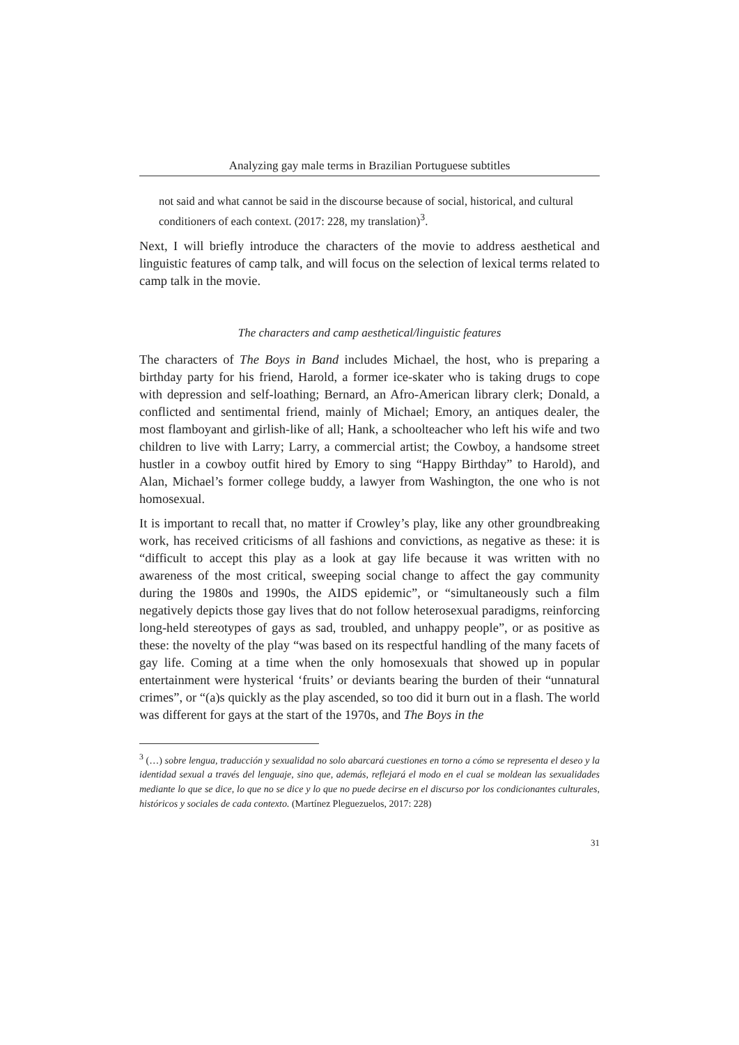Analyzing gay male terms in Brazilian Portuguese subtitles
not said and what cannot be said in the discourse because of social, historical, and cultural conditioners of each context. (2017: 228, my translation)<sup>3</sup>.
Next, I will briefly introduce the characters of the movie to address aesthetical and linguistic features of camp talk, and will focus on the selection of lexical terms related to camp talk in the movie.
The characters and camp aesthetical/linguistic features
The characters of The Boys in Band includes Michael, the host, who is preparing a birthday party for his friend, Harold, a former ice-skater who is taking drugs to cope with depression and self-loathing; Bernard, an Afro-American library clerk; Donald, a conflicted and sentimental friend, mainly of Michael; Emory, an antiques dealer, the most flamboyant and girlish-like of all; Hank, a schoolteacher who left his wife and two children to live with Larry; Larry, a commercial artist; the Cowboy, a handsome street hustler in a cowboy outfit hired by Emory to sing “Happy Birthday” to Harold), and Alan, Michael’s former college buddy, a lawyer from Washington, the one who is not homosexual.
It is important to recall that, no matter if Crowley’s play, like any other groundbreaking work, has received criticisms of all fashions and convictions, as negative as these: it is “difficult to accept this play as a look at gay life because it was written with no awareness of the most critical, sweeping social change to affect the gay community during the 1980s and 1990s, the AIDS epidemic”, or “simultaneously such a film negatively depicts those gay lives that do not follow heterosexual paradigms, reinforcing long-held stereotypes of gays as sad, troubled, and unhappy people”, or as positive as these: the novelty of the play “was based on its respectful handling of the many facets of gay life. Coming at a time when the only homosexuals that showed up in popular entertainment were hysterical ‘fruits’ or deviants bearing the burden of their “unnatural crimes”, or “(a)s quickly as the play ascended, so too did it burn out in a flash. The world was different for gays at the start of the 1970s, and The Boys in the
<sup>3</sup> (…) sobre lengua, traducción y sexualidad no solo abarcará cuestiones en torno a cómo se representa el deseo y la identidad sexual a través del lenguaje, sino que, además, reflejará el modo en el cual se moldean las sexualidades mediante lo que se dice, lo que no se dice y lo que no puede decirse en el discurso por los condicionantes culturales, históricos y sociales de cada contexto. (Martínez Pleguezuelos, 2017: 228)
31